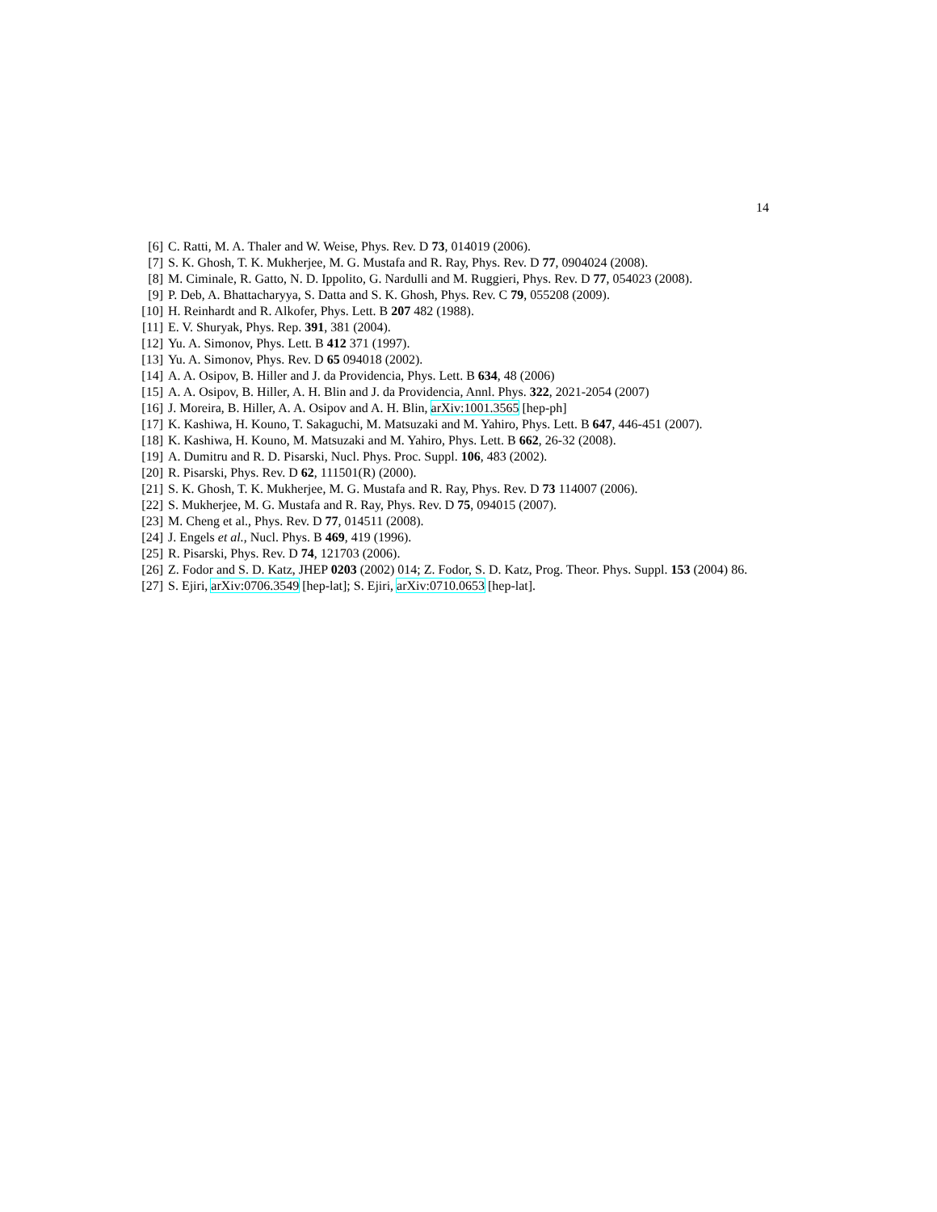14
[6] C. Ratti, M. A. Thaler and W. Weise, Phys. Rev. D 73, 014019 (2006).
[7] S. K. Ghosh, T. K. Mukherjee, M. G. Mustafa and R. Ray, Phys. Rev. D 77, 0904024 (2008).
[8] M. Ciminale, R. Gatto, N. D. Ippolito, G. Nardulli and M. Ruggieri, Phys. Rev. D 77, 054023 (2008).
[9] P. Deb, A. Bhattacharyya, S. Datta and S. K. Ghosh, Phys. Rev. C 79, 055208 (2009).
[10] H. Reinhardt and R. Alkofer, Phys. Lett. B 207 482 (1988).
[11] E. V. Shuryak, Phys. Rep. 391, 381 (2004).
[12] Yu. A. Simonov, Phys. Lett. B 412 371 (1997).
[13] Yu. A. Simonov, Phys. Rev. D 65 094018 (2002).
[14] A. A. Osipov, B. Hiller and J. da Providencia, Phys. Lett. B 634, 48 (2006)
[15] A. A. Osipov, B. Hiller, A. H. Blin and J. da Providencia, Annl. Phys. 322, 2021-2054 (2007)
[16] J. Moreira, B. Hiller, A. A. Osipov and A. H. Blin, arXiv:1001.3565 [hep-ph]
[17] K. Kashiwa, H. Kouno, T. Sakaguchi, M. Matsuzaki and M. Yahiro, Phys. Lett. B 647, 446-451 (2007).
[18] K. Kashiwa, H. Kouno, M. Matsuzaki and M. Yahiro, Phys. Lett. B 662, 26-32 (2008).
[19] A. Dumitru and R. D. Pisarski, Nucl. Phys. Proc. Suppl. 106, 483 (2002).
[20] R. Pisarski, Phys. Rev. D 62, 111501(R) (2000).
[21] S. K. Ghosh, T. K. Mukherjee, M. G. Mustafa and R. Ray, Phys. Rev. D 73 114007 (2006).
[22] S. Mukherjee, M. G. Mustafa and R. Ray, Phys. Rev. D 75, 094015 (2007).
[23] M. Cheng et al., Phys. Rev. D 77, 014511 (2008).
[24] J. Engels et al., Nucl. Phys. B 469, 419 (1996).
[25] R. Pisarski, Phys. Rev. D 74, 121703 (2006).
[26] Z. Fodor and S. D. Katz, JHEP 0203 (2002) 014; Z. Fodor, S. D. Katz, Prog. Theor. Phys. Suppl. 153 (2004) 86.
[27] S. Ejiri, arXiv:0706.3549 [hep-lat]; S. Ejiri, arXiv:0710.0653 [hep-lat].